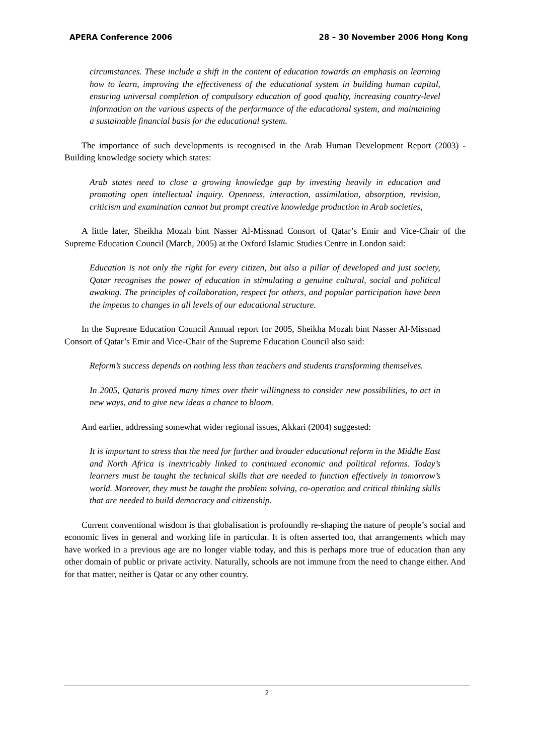APERA Conference 2006 28 – 30 November 2006 Hong Kong
circumstances. These include a shift in the content of education towards an emphasis on learning how to learn, improving the effectiveness of the educational system in building human capital, ensuring universal completion of compulsory education of good quality, increasing country-level information on the various aspects of the performance of the educational system, and maintaining a sustainable financial basis for the educational system.
The importance of such developments is recognised in the Arab Human Development Report (2003) - Building knowledge society which states:
Arab states need to close a growing knowledge gap by investing heavily in education and promoting open intellectual inquiry. Openness, interaction, assimilation, absorption, revision, criticism and examination cannot but prompt creative knowledge production in Arab societies,
A little later, Sheikha Mozah bint Nasser Al-Missnad Consort of Qatar’s Emir and Vice-Chair of the Supreme Education Council (March, 2005) at the Oxford Islamic Studies Centre in London said:
Education is not only the right for every citizen, but also a pillar of developed and just society, Qatar recognises the power of education in stimulating a genuine cultural, social and political awaking. The principles of collaboration, respect for others, and popular participation have been the impetus to changes in all levels of our educational structure.
In the Supreme Education Council Annual report for 2005, Sheikha Mozah bint Nasser Al-Missnad Consort of Qatar’s Emir and Vice-Chair of the Supreme Education Council also said:
Reform’s success depends on nothing less than teachers and students transforming themselves.
In 2005, Qataris proved many times over their willingness to consider new possibilities, to act in new ways, and to give new ideas a chance to bloom.
And earlier, addressing somewhat wider regional issues, Akkari (2004) suggested:
It is important to stress that the need for further and broader educational reform in the Middle East and North Africa is inextricably linked to continued economic and political reforms. Today’s learners must be taught the technical skills that are needed to function effectively in tomorrow’s world. Moreover, they must be taught the problem solving, co-operation and critical thinking skills that are needed to build democracy and citizenship.
Current conventional wisdom is that globalisation is profoundly re-shaping the nature of people’s social and economic lives in general and working life in particular. It is often asserted too, that arrangements which may have worked in a previous age are no longer viable today, and this is perhaps more true of education than any other domain of public or private activity. Naturally, schools are not immune from the need to change either. And for that matter, neither is Qatar or any other country.
2